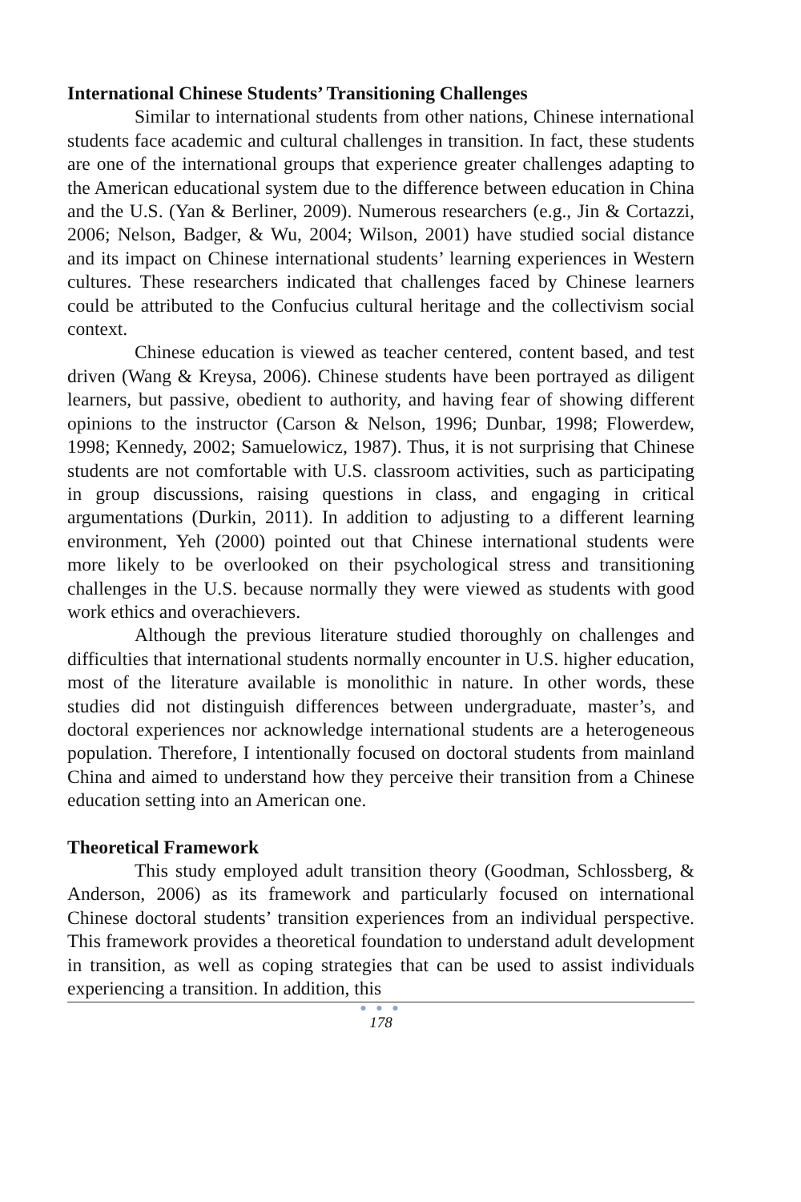International Chinese Students’ Transitioning Challenges
Similar to international students from other nations, Chinese international students face academic and cultural challenges in transition. In fact, these students are one of the international groups that experience greater challenges adapting to the American educational system due to the difference between education in China and the U.S. (Yan & Berliner, 2009). Numerous researchers (e.g., Jin & Cortazzi, 2006; Nelson, Badger, & Wu, 2004; Wilson, 2001) have studied social distance and its impact on Chinese international students’ learning experiences in Western cultures. These researchers indicated that challenges faced by Chinese learners could be attributed to the Confucius cultural heritage and the collectivism social context.
Chinese education is viewed as teacher centered, content based, and test driven (Wang & Kreysa, 2006). Chinese students have been portrayed as diligent learners, but passive, obedient to authority, and having fear of showing different opinions to the instructor (Carson & Nelson, 1996; Dunbar, 1998; Flowerdew, 1998; Kennedy, 2002; Samuelowicz, 1987). Thus, it is not surprising that Chinese students are not comfortable with U.S. classroom activities, such as participating in group discussions, raising questions in class, and engaging in critical argumentations (Durkin, 2011). In addition to adjusting to a different learning environment, Yeh (2000) pointed out that Chinese international students were more likely to be overlooked on their psychological stress and transitioning challenges in the U.S. because normally they were viewed as students with good work ethics and overachievers.
Although the previous literature studied thoroughly on challenges and difficulties that international students normally encounter in U.S. higher education, most of the literature available is monolithic in nature. In other words, these studies did not distinguish differences between undergraduate, master’s, and doctoral experiences nor acknowledge international students are a heterogeneous population. Therefore, I intentionally focused on doctoral students from mainland China and aimed to understand how they perceive their transition from a Chinese education setting into an American one.
Theoretical Framework
This study employed adult transition theory (Goodman, Schlossberg, & Anderson, 2006) as its framework and particularly focused on international Chinese doctoral students’ transition experiences from an individual perspective. This framework provides a theoretical foundation to understand adult development in transition, as well as coping strategies that can be used to assist individuals experiencing a transition. In addition, this
● ● ●
178